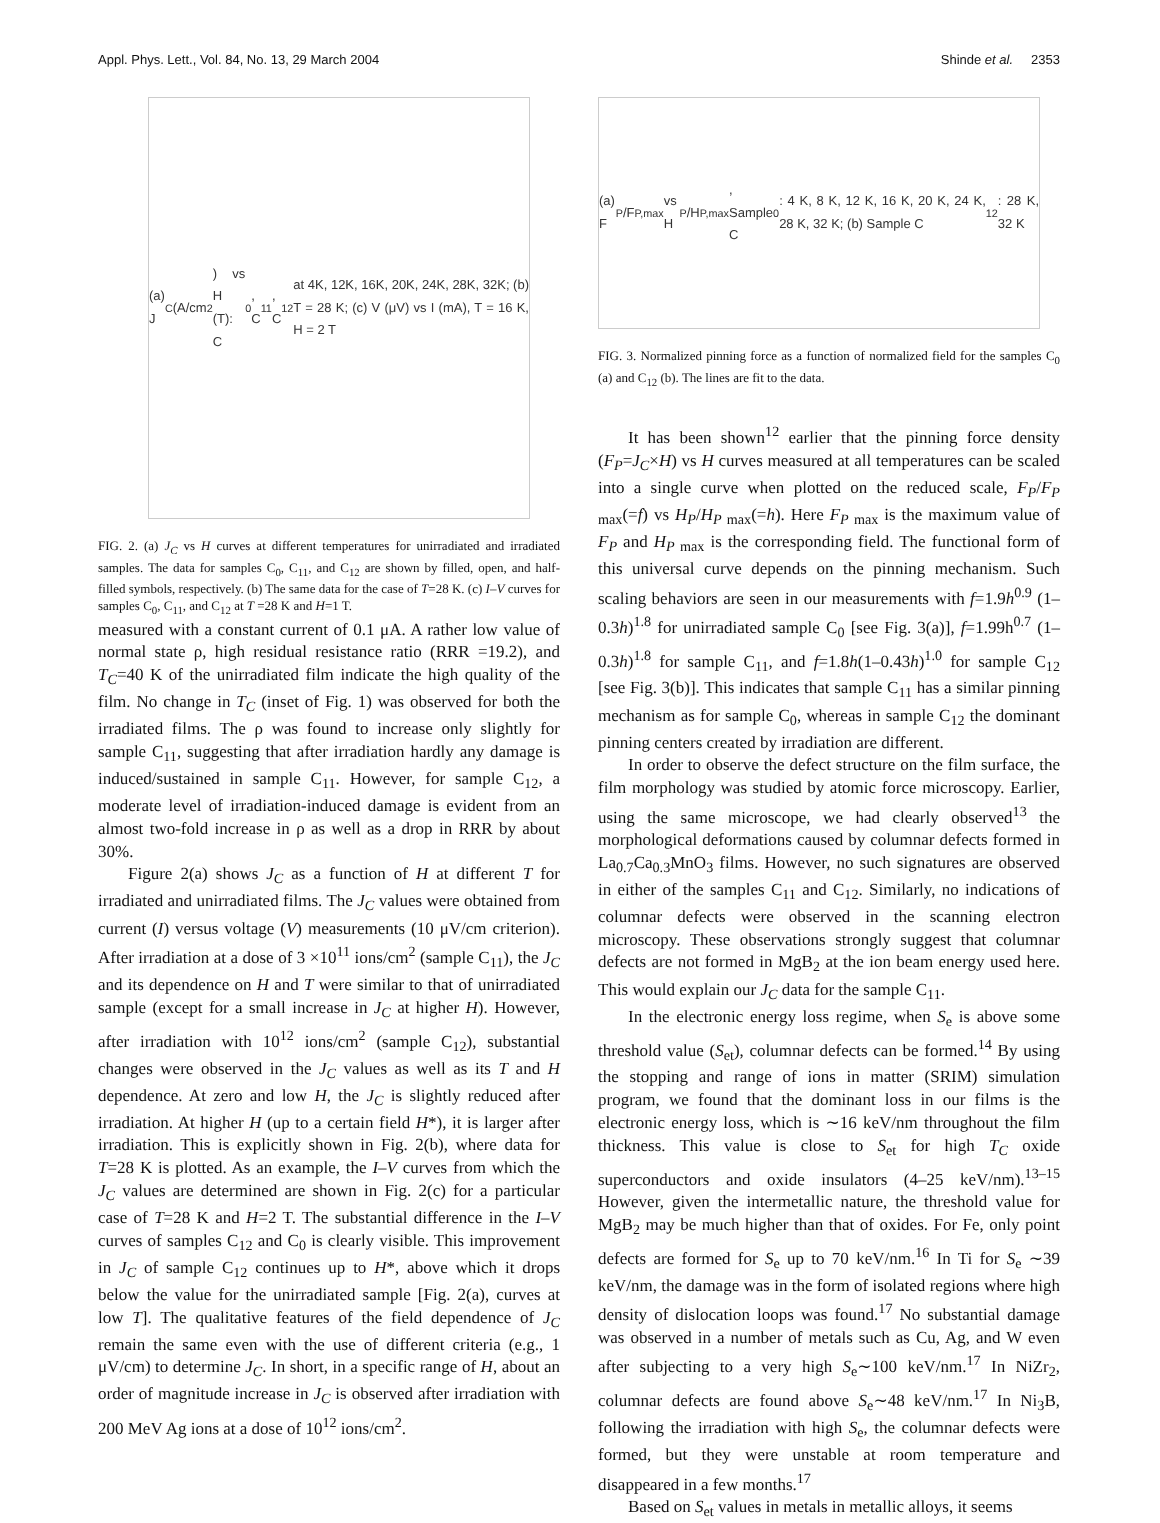Appl. Phys. Lett., Vol. 84, No. 13, 29 March 2004 Shinde et al. 2353
(a) J<sub>C</sub> (A/cm<sup>2</sup>) vs H (T): C<sub>0</sub>, C<sub>11</sub>, C<sub>12</sub> at 4K, 12K, 16K, 20K, 24K, 28K, 32K; (b) T = 28 K; (c) V (μV) vs I (mA), T = 16 K, H = 2 T
FIG. 2. (a) J<sub>C</sub> vs H curves at different temperatures for unirradiated and irradiated samples. The data for samples C<sub>0</sub>, C<sub>11</sub>, and C<sub>12</sub> are shown by filled, open, and half-filled symbols, respectively. (b) The same data for the case of T=28 K. (c) I–V curves for samples C<sub>0</sub>, C<sub>11</sub>, and C<sub>12</sub> at T =28 K and H=1 T.
measured with a constant current of 0.1 μA. A rather low value of normal state ρ, high residual resistance ratio (RRR =19.2), and T<sub>C</sub>=40 K of the unirradiated film indicate the high quality of the film. No change in T<sub>C</sub> (inset of Fig. 1) was observed for both the irradiated films. The ρ was found to increase only slightly for sample C<sub>11</sub>, suggesting that after irradiation hardly any damage is induced/sustained in sample C<sub>11</sub>. However, for sample C<sub>12</sub>, a moderate level of irradiation-induced damage is evident from an almost two-fold increase in ρ as well as a drop in RRR by about 30%.
Figure 2(a) shows J<sub>C</sub> as a function of H at different T for irradiated and unirradiated films. The J<sub>C</sub> values were obtained from current (I) versus voltage (V) measurements (10 μV/cm criterion). After irradiation at a dose of 3 ×10<sup>11</sup> ions/cm<sup>2</sup> (sample C<sub>11</sub>), the J<sub>C</sub> and its dependence on H and T were similar to that of unirradiated sample (except for a small increase in J<sub>C</sub> at higher H). However, after irradiation with 10<sup>12</sup> ions/cm<sup>2</sup> (sample C<sub>12</sub>), substantial changes were observed in the J<sub>C</sub> values as well as its T and H dependence. At zero and low H, the J<sub>C</sub> is slightly reduced after irradiation. At higher H (up to a certain field H*), it is larger after irradiation. This is explicitly shown in Fig. 2(b), where data for T=28 K is plotted. As an example, the I–V curves from which the J<sub>C</sub> values are determined are shown in Fig. 2(c) for a particular case of T=28 K and H=2 T. The substantial difference in the I–V curves of samples C<sub>12</sub> and C<sub>0</sub> is clearly visible. This improvement in J<sub>C</sub> of sample C<sub>12</sub> continues up to H*, above which it drops below the value for the unirradiated sample [Fig. 2(a), curves at low T]. The qualitative features of the field dependence of J<sub>C</sub> remain the same even with the use of different criteria (e.g., 1 μV/cm) to determine J<sub>C</sub>. In short, in a specific range of H, about an order of magnitude increase in J<sub>C</sub> is observed after irradiation with 200 MeV Ag ions at a dose of 10<sup>12</sup> ions/cm<sup>2</sup>.
(a) F<sub>P</sub>/F<sub>P,max</sub> vs H<sub>P</sub>/H<sub>P,max</sub>, Sample C<sub>0</sub>: 4 K, 8 K, 12 K, 16 K, 20 K, 24 K, 28 K, 32 K; (b) Sample C<sub>12</sub>: 28 K, 32 K
FIG. 3. Normalized pinning force as a function of normalized field for the samples C<sub>0</sub> (a) and C<sub>12</sub> (b). The lines are fit to the data.
It has been shown<sup>12</sup> earlier that the pinning force density (F<sub>P</sub>=J<sub>C</sub>×H) vs H curves measured at all temperatures can be scaled into a single curve when plotted on the reduced scale, F<sub>P</sub>/F<sub>P</sub><sub>max</sub>(=f) vs H<sub>P</sub>/H<sub>P</sub><sub>max</sub>(=h). Here F<sub>P</sub><sub>max</sub> is the maximum value of F<sub>P</sub> and H<sub>P</sub><sub>max</sub> is the corresponding field. The functional form of this universal curve depends on the pinning mechanism. Such scaling behaviors are seen in our measurements with f=1.9h<sup>0.9</sup> (1–0.3h)<sup>1.8</sup> for unirradiated sample C<sub>0</sub> [see Fig. 3(a)], f=1.99h<sup>0.7</sup> (1–0.3h)<sup>1.8</sup> for sample C<sub>11</sub>, and f=1.8h(1–0.43h)<sup>1.0</sup> for sample C<sub>12</sub> [see Fig. 3(b)]. This indicates that sample C<sub>11</sub> has a similar pinning mechanism as for sample C<sub>0</sub>, whereas in sample C<sub>12</sub> the dominant pinning centers created by irradiation are different.
In order to observe the defect structure on the film surface, the film morphology was studied by atomic force microscopy. Earlier, using the same microscope, we had clearly observed<sup>13</sup> the morphological deformations caused by columnar defects formed in La<sub>0.7</sub>Ca<sub>0.3</sub>MnO<sub>3</sub> films. However, no such signatures are observed in either of the samples C<sub>11</sub> and C<sub>12</sub>. Similarly, no indications of columnar defects were observed in the scanning electron microscopy. These observations strongly suggest that columnar defects are not formed in MgB<sub>2</sub> at the ion beam energy used here. This would explain our J<sub>C</sub> data for the sample C<sub>11</sub>.
In the electronic energy loss regime, when S<sub>e</sub> is above some threshold value (S<sub>et</sub>), columnar defects can be formed.<sup>14</sup> By using the stopping and range of ions in matter (SRIM) simulation program, we found that the dominant loss in our films is the electronic energy loss, which is ∼16 keV/nm throughout the film thickness. This value is close to S<sub>et</sub> for high T<sub>C</sub> oxide superconductors and oxide insulators (4–25 keV/nm).<sup>13–15</sup> However, given the intermetallic nature, the threshold value for MgB<sub>2</sub> may be much higher than that of oxides. For Fe, only point defects are formed for S<sub>e</sub> up to 70 keV/nm.<sup>16</sup> In Ti for S<sub>e</sub> ∼39 keV/nm, the damage was in the form of isolated regions where high density of dislocation loops was found.<sup>17</sup> No substantial damage was observed in a number of metals such as Cu, Ag, and W even after subjecting to a very high S<sub>e</sub>∼100 keV/nm.<sup>17</sup> In NiZr<sub>2</sub>, columnar defects are found above S<sub>e</sub>∼48 keV/nm.<sup>17</sup> In Ni<sub>3</sub>B, following the irradiation with high S<sub>e</sub>, the columnar defects were formed, but they were unstable at room temperature and disappeared in a few months.<sup>17</sup>
Based on S<sub>et</sub> values in metals in metallic alloys, it seems